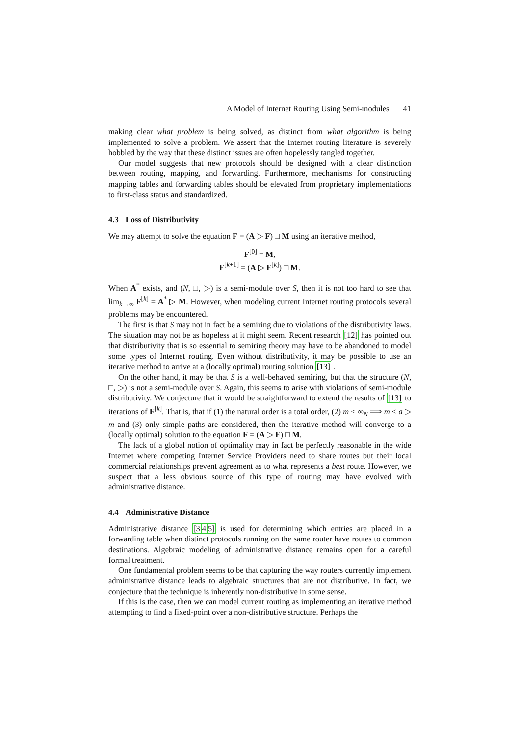A Model of Internet Routing Using Semi-modules 41
making clear what problem is being solved, as distinct from what algorithm is being implemented to solve a problem. We assert that the Internet routing literature is severely hobbled by the way that these distinct issues are often hopelessly tangled together.
Our model suggests that new protocols should be designed with a clear distinction between routing, mapping, and forwarding. Furthermore, mechanisms for constructing mapping tables and forwarding tables should be elevated from proprietary implementations to first-class status and standardized.
4.3 Loss of Distributivity
We may attempt to solve the equation F = (A ▷ F) □ M using an iterative method,
F<sup>[0]</sup> = M,
F<sup>[k+1]</sup> = (A ▷ F<sup>[k]</sup>) □ M.
When A<sup>*</sup> exists, and (N, □, ▷) is a semi-module over S, then it is not too hard to see that lim<sub>k→∞</sub> F<sup>[k]</sup> = A<sup>*</sup> ▷ M. However, when modeling current Internet routing protocols several problems may be encountered.
The first is that S may not in fact be a semiring due to violations of the distributivity laws. The situation may not be as hopeless at it might seem. Recent research [12] has pointed out that distributivity that is so essential to semiring theory may have to be abandoned to model some types of Internet routing. Even without distributivity, it may be possible to use an iterative method to arrive at a (locally optimal) routing solution [13] .
On the other hand, it may be that S is a well-behaved semiring, but that the structure (N, □, ▷) is not a semi-module over S. Again, this seems to arise with violations of semi-module distributivity. We conjecture that it would be straightforward to extend the results of [13] to iterations of F<sup>[k]</sup>. That is, that if (1) the natural order is a total order, (2) m < ∞<sub>N</sub> ⟹ m < a ▷ m and (3) only simple paths are considered, then the iterative method will converge to a (locally optimal) solution to the equation F = (A ▷ F) □ M.
The lack of a global notion of optimality may in fact be perfectly reasonable in the wide Internet where competing Internet Service Providers need to share routes but their local commercial relationships prevent agreement as to what represents a best route. However, we suspect that a less obvious source of this type of routing may have evolved with administrative distance.
4.4 Administrative Distance
Administrative distance [345] is used for determining which entries are placed in a forwarding table when distinct protocols running on the same router have routes to common destinations. Algebraic modeling of administrative distance remains open for a careful formal treatment.
One fundamental problem seems to be that capturing the way routers currently implement administrative distance leads to algebraic structures that are not distributive. In fact, we conjecture that the technique is inherently non-distributive in some sense.
If this is the case, then we can model current routing as implementing an iterative method attempting to find a fixed-point over a non-distributive structure. Perhaps the